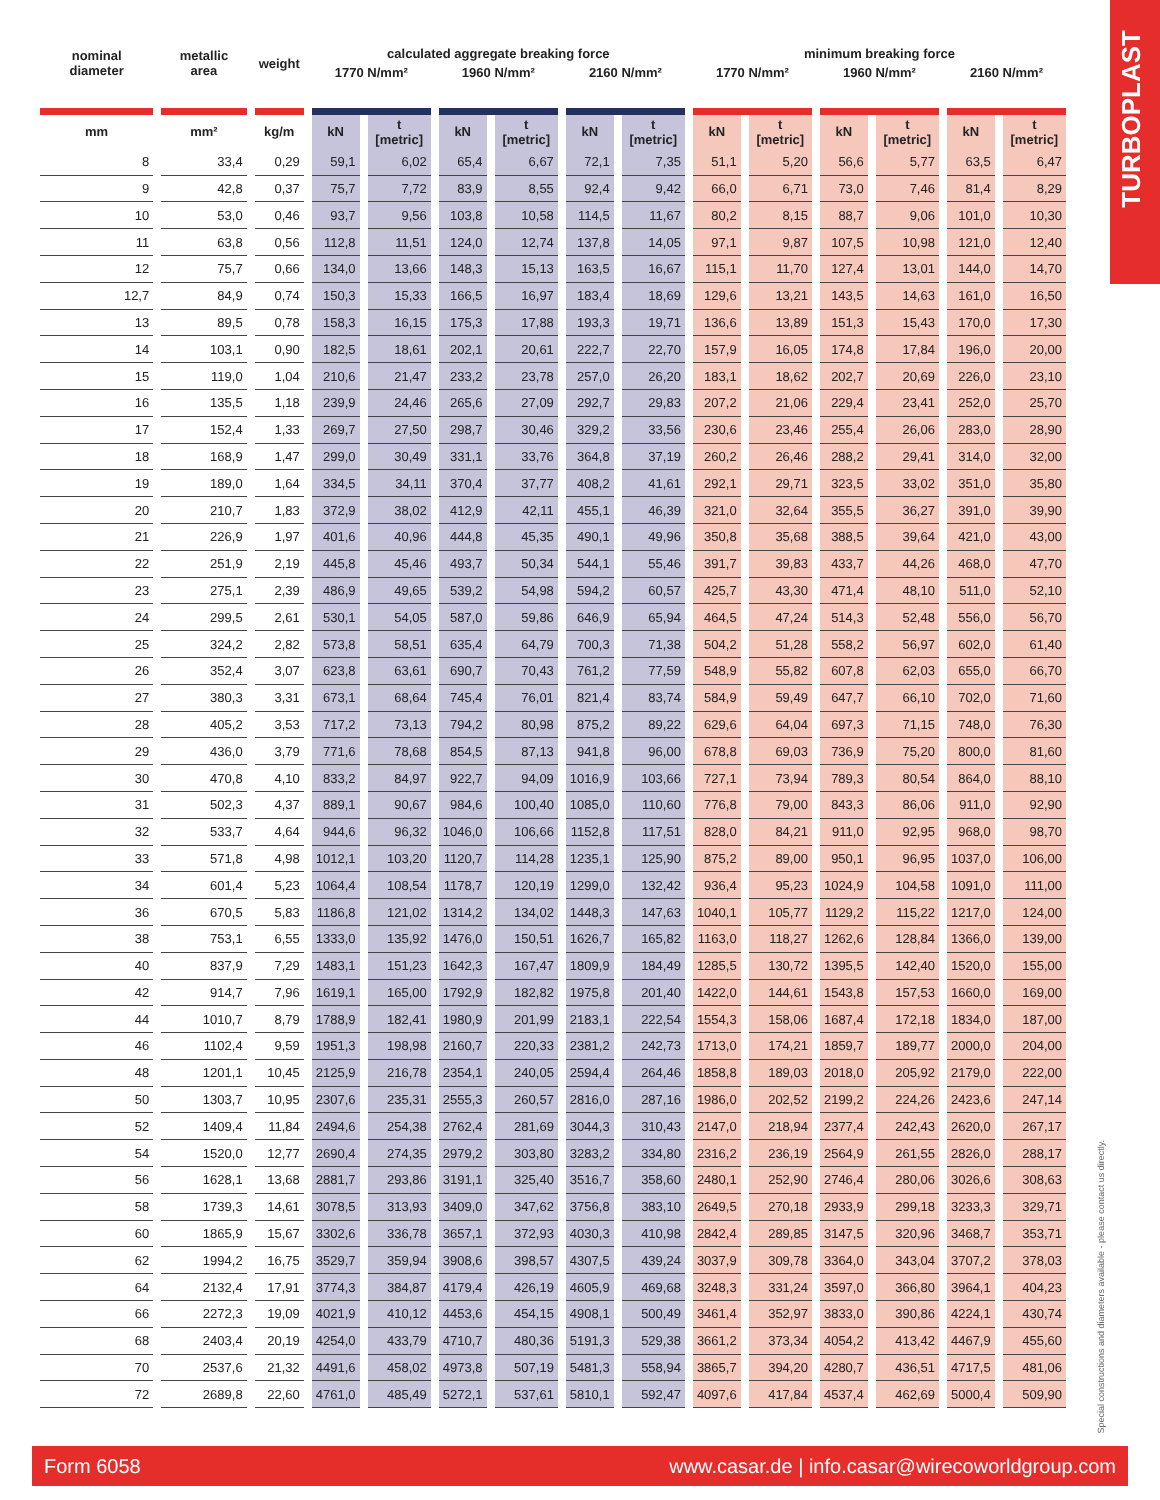TURBOPLAST
| nominal diameter | metallic area | weight | calculated aggregate breaking force | | | | | | minimum breaking force | | | | | |
| --- | --- | --- | --- | --- | --- | --- | --- | --- | --- | --- | --- | --- | --- | --- |
| | | | 1770 N/mm² | | 1960 N/mm² | | 2160 N/mm² | | 1770 N/mm² | | 1960 N/mm² | | 2160 N/mm² | |
| mm | mm² | kg/m | kN | t [metric] | kN | t [metric] | kN | t [metric] | kN | t [metric] | kN | t [metric] | kN | t [metric] |
| 8 | 33,4 | 0,29 | 59,1 | 6,02 | 65,4 | 6,67 | 72,1 | 7,35 | 51,1 | 5,20 | 56,6 | 5,77 | 63,5 | 6,47 |
| 9 | 42,8 | 0,37 | 75,7 | 7,72 | 83,9 | 8,55 | 92,4 | 9,42 | 66,0 | 6,71 | 73,0 | 7,46 | 81,4 | 8,29 |
| 10 | 53,0 | 0,46 | 93,7 | 9,56 | 103,8 | 10,58 | 114,5 | 11,67 | 80,2 | 8,15 | 88,7 | 9,06 | 101,0 | 10,30 |
| 11 | 63,8 | 0,56 | 112,8 | 11,51 | 124,0 | 12,74 | 137,8 | 14,05 | 97,1 | 9,87 | 107,5 | 10,98 | 121,0 | 12,40 |
| 12 | 75,7 | 0,66 | 134,0 | 13,66 | 148,3 | 15,13 | 163,5 | 16,67 | 115,1 | 11,70 | 127,4 | 13,01 | 144,0 | 14,70 |
| 12,7 | 84,9 | 0,74 | 150,3 | 15,33 | 166,5 | 16,97 | 183,4 | 18,69 | 129,6 | 13,21 | 143,5 | 14,63 | 161,0 | 16,50 |
| 13 | 89,5 | 0,78 | 158,3 | 16,15 | 175,3 | 17,88 | 193,3 | 19,71 | 136,6 | 13,89 | 151,3 | 15,43 | 170,0 | 17,30 |
| 14 | 103,1 | 0,90 | 182,5 | 18,61 | 202,1 | 20,61 | 222,7 | 22,70 | 157,9 | 16,05 | 174,8 | 17,84 | 196,0 | 20,00 |
| 15 | 119,0 | 1,04 | 210,6 | 21,47 | 233,2 | 23,78 | 257,0 | 26,20 | 183,1 | 18,62 | 202,7 | 20,69 | 226,0 | 23,10 |
| 16 | 135,5 | 1,18 | 239,9 | 24,46 | 265,6 | 27,09 | 292,7 | 29,83 | 207,2 | 21,06 | 229,4 | 23,41 | 252,0 | 25,70 |
| 17 | 152,4 | 1,33 | 269,7 | 27,50 | 298,7 | 30,46 | 329,2 | 33,56 | 230,6 | 23,46 | 255,4 | 26,06 | 283,0 | 28,90 |
| 18 | 168,9 | 1,47 | 299,0 | 30,49 | 331,1 | 33,76 | 364,8 | 37,19 | 260,2 | 26,46 | 288,2 | 29,41 | 314,0 | 32,00 |
| 19 | 189,0 | 1,64 | 334,5 | 34,11 | 370,4 | 37,77 | 408,2 | 41,61 | 292,1 | 29,71 | 323,5 | 33,02 | 351,0 | 35,80 |
| 20 | 210,7 | 1,83 | 372,9 | 38,02 | 412,9 | 42,11 | 455,1 | 46,39 | 321,0 | 32,64 | 355,5 | 36,27 | 391,0 | 39,90 |
| 21 | 226,9 | 1,97 | 401,6 | 40,96 | 444,8 | 45,35 | 490,1 | 49,96 | 350,8 | 35,68 | 388,5 | 39,64 | 421,0 | 43,00 |
| 22 | 251,9 | 2,19 | 445,8 | 45,46 | 493,7 | 50,34 | 544,1 | 55,46 | 391,7 | 39,83 | 433,7 | 44,26 | 468,0 | 47,70 |
| 23 | 275,1 | 2,39 | 486,9 | 49,65 | 539,2 | 54,98 | 594,2 | 60,57 | 425,7 | 43,30 | 471,4 | 48,10 | 511,0 | 52,10 |
| 24 | 299,5 | 2,61 | 530,1 | 54,05 | 587,0 | 59,86 | 646,9 | 65,94 | 464,5 | 47,24 | 514,3 | 52,48 | 556,0 | 56,70 |
| 25 | 324,2 | 2,82 | 573,8 | 58,51 | 635,4 | 64,79 | 700,3 | 71,38 | 504,2 | 51,28 | 558,2 | 56,97 | 602,0 | 61,40 |
| 26 | 352,4 | 3,07 | 623,8 | 63,61 | 690,7 | 70,43 | 761,2 | 77,59 | 548,9 | 55,82 | 607,8 | 62,03 | 655,0 | 66,70 |
| 27 | 380,3 | 3,31 | 673,1 | 68,64 | 745,4 | 76,01 | 821,4 | 83,74 | 584,9 | 59,49 | 647,7 | 66,10 | 702,0 | 71,60 |
| 28 | 405,2 | 3,53 | 717,2 | 73,13 | 794,2 | 80,98 | 875,2 | 89,22 | 629,6 | 64,04 | 697,3 | 71,15 | 748,0 | 76,30 |
| 29 | 436,0 | 3,79 | 771,6 | 78,68 | 854,5 | 87,13 | 941,8 | 96,00 | 678,8 | 69,03 | 736,9 | 75,20 | 800,0 | 81,60 |
| 30 | 470,8 | 4,10 | 833,2 | 84,97 | 922,7 | 94,09 | 1016,9 | 103,66 | 727,1 | 73,94 | 789,3 | 80,54 | 864,0 | 88,10 |
| 31 | 502,3 | 4,37 | 889,1 | 90,67 | 984,6 | 100,40 | 1085,0 | 110,60 | 776,8 | 79,00 | 843,3 | 86,06 | 911,0 | 92,90 |
| 32 | 533,7 | 4,64 | 944,6 | 96,32 | 1046,0 | 106,66 | 1152,8 | 117,51 | 828,0 | 84,21 | 911,0 | 92,95 | 968,0 | 98,70 |
| 33 | 571,8 | 4,98 | 1012,1 | 103,20 | 1120,7 | 114,28 | 1235,1 | 125,90 | 875,2 | 89,00 | 950,1 | 96,95 | 1037,0 | 106,00 |
| 34 | 601,4 | 5,23 | 1064,4 | 108,54 | 1178,7 | 120,19 | 1299,0 | 132,42 | 936,4 | 95,23 | 1024,9 | 104,58 | 1091,0 | 111,00 |
| 36 | 670,5 | 5,83 | 1186,8 | 121,02 | 1314,2 | 134,02 | 1448,3 | 147,63 | 1040,1 | 105,77 | 1129,2 | 115,22 | 1217,0 | 124,00 |
| 38 | 753,1 | 6,55 | 1333,0 | 135,92 | 1476,0 | 150,51 | 1626,7 | 165,82 | 1163,0 | 118,27 | 1262,6 | 128,84 | 1366,0 | 139,00 |
| 40 | 837,9 | 7,29 | 1483,1 | 151,23 | 1642,3 | 167,47 | 1809,9 | 184,49 | 1285,5 | 130,72 | 1395,5 | 142,40 | 1520,0 | 155,00 |
| 42 | 914,7 | 7,96 | 1619,1 | 165,00 | 1792,9 | 182,82 | 1975,8 | 201,40 | 1422,0 | 144,61 | 1543,8 | 157,53 | 1660,0 | 169,00 |
| 44 | 1010,7 | 8,79 | 1788,9 | 182,41 | 1980,9 | 201,99 | 2183,1 | 222,54 | 1554,3 | 158,06 | 1687,4 | 172,18 | 1834,0 | 187,00 |
| 46 | 1102,4 | 9,59 | 1951,3 | 198,98 | 2160,7 | 220,33 | 2381,2 | 242,73 | 1713,0 | 174,21 | 1859,7 | 189,77 | 2000,0 | 204,00 |
| 48 | 1201,1 | 10,45 | 2125,9 | 216,78 | 2354,1 | 240,05 | 2594,4 | 264,46 | 1858,8 | 189,03 | 2018,0 | 205,92 | 2179,0 | 222,00 |
| 50 | 1303,7 | 10,95 | 2307,6 | 235,31 | 2555,3 | 260,57 | 2816,0 | 287,16 | 1986,0 | 202,52 | 2199,2 | 224,26 | 2423,6 | 247,14 |
| 52 | 1409,4 | 11,84 | 2494,6 | 254,38 | 2762,4 | 281,69 | 3044,3 | 310,43 | 2147,0 | 218,94 | 2377,4 | 242,43 | 2620,0 | 267,17 |
| 54 | 1520,0 | 12,77 | 2690,4 | 274,35 | 2979,2 | 303,80 | 3283,2 | 334,80 | 2316,2 | 236,19 | 2564,9 | 261,55 | 2826,0 | 288,17 |
| 56 | 1628,1 | 13,68 | 2881,7 | 293,86 | 3191,1 | 325,40 | 3516,7 | 358,60 | 2480,1 | 252,90 | 2746,4 | 280,06 | 3026,6 | 308,63 |
| 58 | 1739,3 | 14,61 | 3078,5 | 313,93 | 3409,0 | 347,62 | 3756,8 | 383,10 | 2649,5 | 270,18 | 2933,9 | 299,18 | 3233,3 | 329,71 |
| 60 | 1865,9 | 15,67 | 3302,6 | 336,78 | 3657,1 | 372,93 | 4030,3 | 410,98 | 2842,4 | 289,85 | 3147,5 | 320,96 | 3468,7 | 353,71 |
| 62 | 1994,2 | 16,75 | 3529,7 | 359,94 | 3908,6 | 398,57 | 4307,5 | 439,24 | 3037,9 | 309,78 | 3364,0 | 343,04 | 3707,2 | 378,03 |
| 64 | 2132,4 | 17,91 | 3774,3 | 384,87 | 4179,4 | 426,19 | 4605,9 | 469,68 | 3248,3 | 331,24 | 3597,0 | 366,80 | 3964,1 | 404,23 |
| 66 | 2272,3 | 19,09 | 4021,9 | 410,12 | 4453,6 | 454,15 | 4908,1 | 500,49 | 3461,4 | 352,97 | 3833,0 | 390,86 | 4224,1 | 430,74 |
| 68 | 2403,4 | 20,19 | 4254,0 | 433,79 | 4710,7 | 480,36 | 5191,3 | 529,38 | 3661,2 | 373,34 | 4054,2 | 413,42 | 4467,9 | 455,60 |
| 70 | 2537,6 | 21,32 | 4491,6 | 458,02 | 4973,8 | 507,19 | 5481,3 | 558,94 | 3865,7 | 394,20 | 4280,7 | 436,51 | 4717,5 | 481,06 |
| 72 | 2689,8 | 22,60 | 4761,0 | 485,49 | 5272,1 | 537,61 | 5810,1 | 592,47 | 4097,6 | 417,84 | 4537,4 | 462,69 | 5000,4 | 509,90 |
Special constructions and diameters available - please contact us directly.
Form 6058 www.casar.de | info.casar@wirecoworldgroup.com